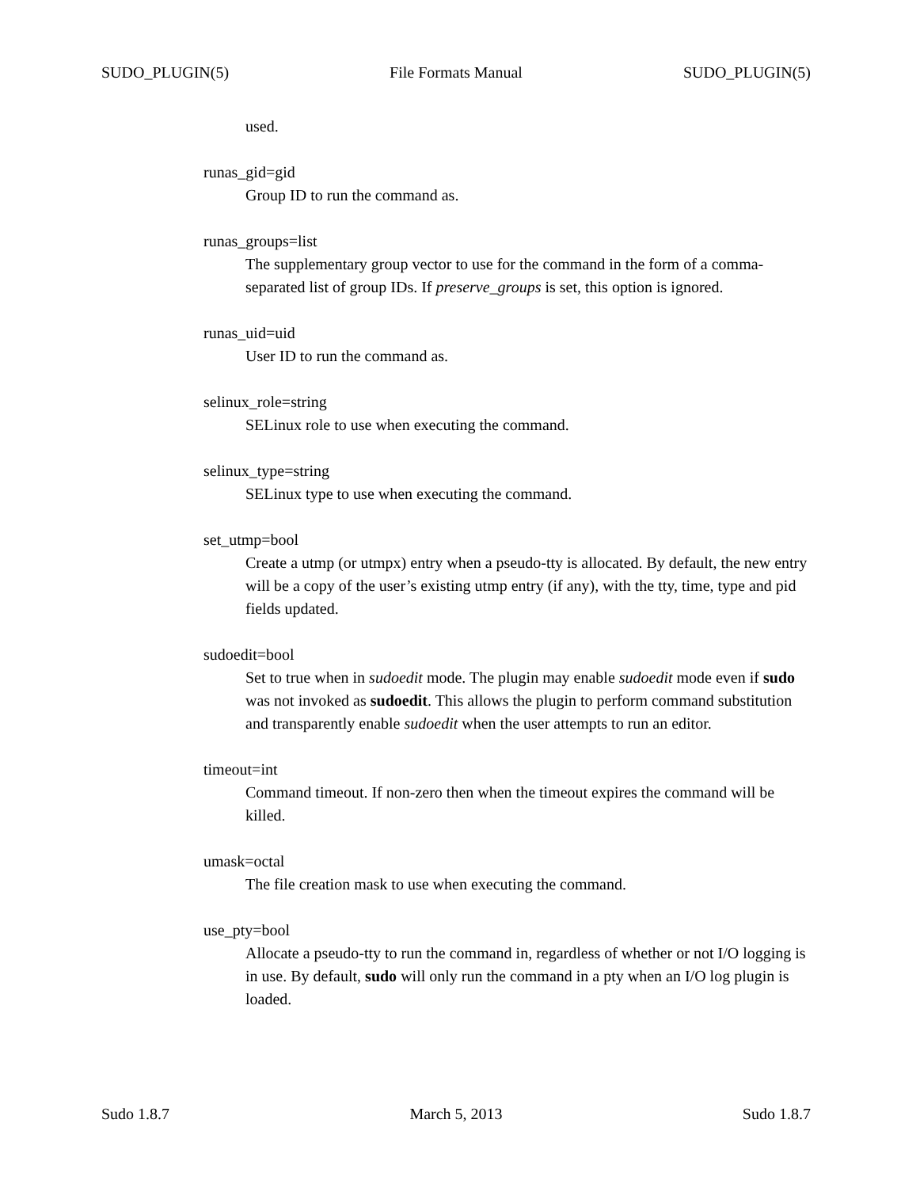SUDO_PLUGIN(5) File Formats Manual SUDO_PLUGIN(5)
used.
runas_gid=gid
Group ID to run the command as.
runas_groups=list
The supplementary group vector to use for the command in the form of a comma-separated list of group IDs. If preserve_groups is set, this option is ignored.
runas_uid=uid
User ID to run the command as.
selinux_role=string
SELinux role to use when executing the command.
selinux_type=string
SELinux type to use when executing the command.
set_utmp=bool
Create a utmp (or utmpx) entry when a pseudo-tty is allocated. By default, the new entry will be a copy of the user’s existing utmp entry (if any), with the tty, time, type and pid fields updated.
sudoedit=bool
Set to true when in sudoedit mode. The plugin may enable sudoedit mode even if sudo was not invoked as sudoedit. This allows the plugin to perform command substitution and transparently enable sudoedit when the user attempts to run an editor.
timeout=int
Command timeout. If non-zero then when the timeout expires the command will be killed.
umask=octal
The file creation mask to use when executing the command.
use_pty=bool
Allocate a pseudo-tty to run the command in, regardless of whether or not I/O logging is in use. By default, sudo will only run the command in a pty when an I/O log plugin is loaded.
Sudo 1.8.7 March 5, 2013 Sudo 1.8.7